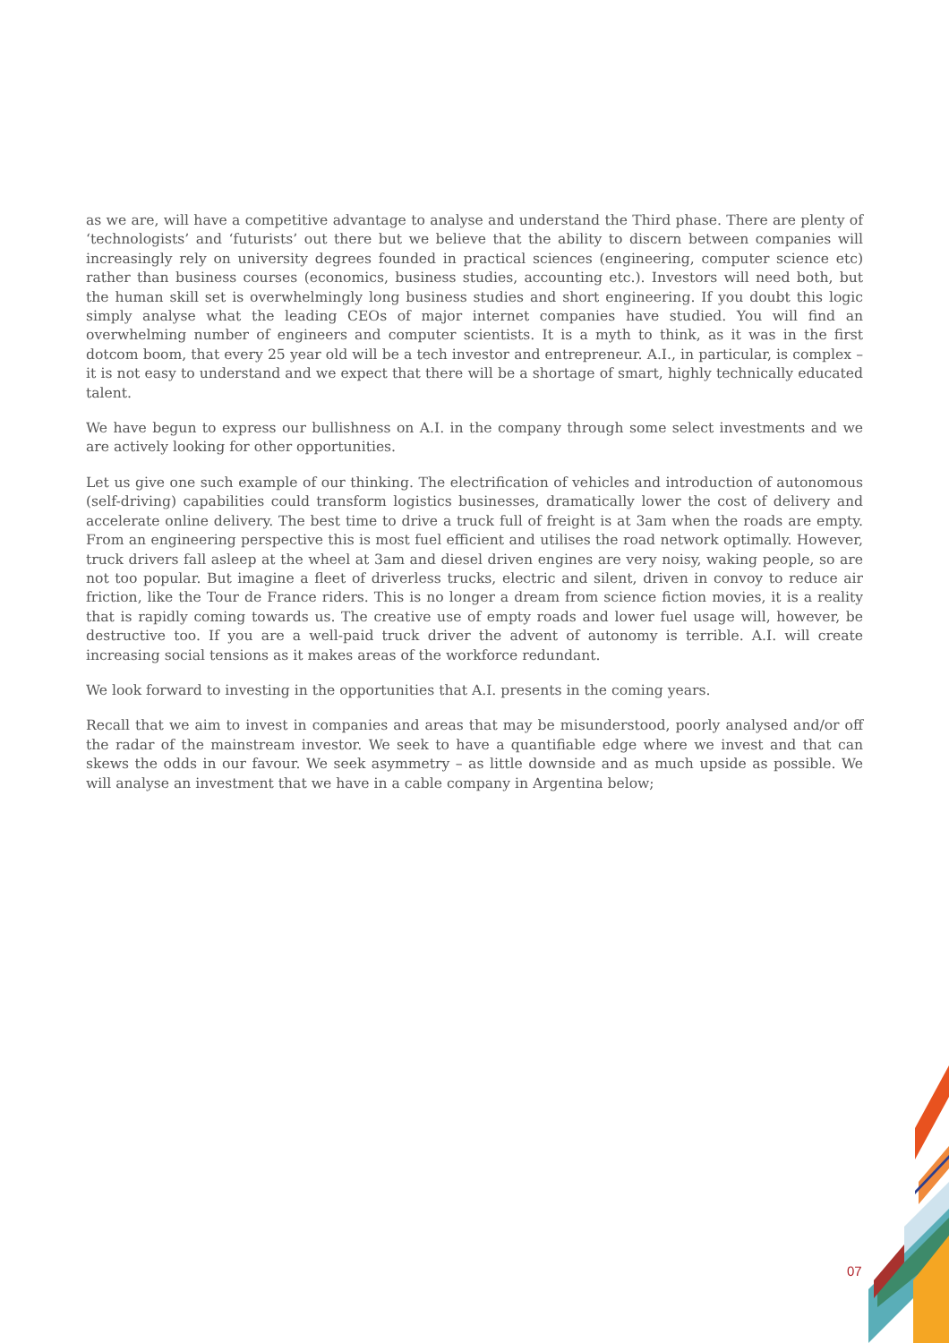as we are, will have a competitive advantage to analyse and understand the Third phase. There are plenty of ‘technologists’ and ‘futurists’ out there but we believe that the ability to discern between companies will increasingly rely on university degrees founded in practical sciences (engineering, computer science etc) rather than business courses (economics, business studies, accounting etc.). Investors will need both, but the human skill set is overwhelmingly long business studies and short engineering. If you doubt this logic simply analyse what the leading CEOs of major internet companies have studied. You will find an overwhelming number of engineers and computer scientists. It is a myth to think, as it was in the first dotcom boom, that every 25 year old will be a tech investor and entrepreneur. A.I., in particular, is complex – it is not easy to understand and we expect that there will be a shortage of smart, highly technically educated talent.
We have begun to express our bullishness on A.I. in the company through some select investments and we are actively looking for other opportunities.
Let us give one such example of our thinking. The electrification of vehicles and introduction of autonomous (self-driving) capabilities could transform logistics businesses, dramatically lower the cost of delivery and accelerate online delivery. The best time to drive a truck full of freight is at 3am when the roads are empty. From an engineering perspective this is most fuel efficient and utilises the road network optimally. However, truck drivers fall asleep at the wheel at 3am and diesel driven engines are very noisy, waking people, so are not too popular. But imagine a fleet of driverless trucks, electric and silent, driven in convoy to reduce air friction, like the Tour de France riders. This is no longer a dream from science fiction movies, it is a reality that is rapidly coming towards us. The creative use of empty roads and lower fuel usage will, however, be destructive too. If you are a well-paid truck driver the advent of autonomy is terrible. A.I. will create increasing social tensions as it makes areas of the workforce redundant.
We look forward to investing in the opportunities that A.I. presents in the coming years.
Recall that we aim to invest in companies and areas that may be misunderstood, poorly analysed and/or off the radar of the mainstream investor. We seek to have a quantifiable edge where we invest and that can skews the odds in our favour. We seek asymmetry – as little downside and as much upside as possible. We will analyse an investment that we have in a cable company in Argentina below;
07